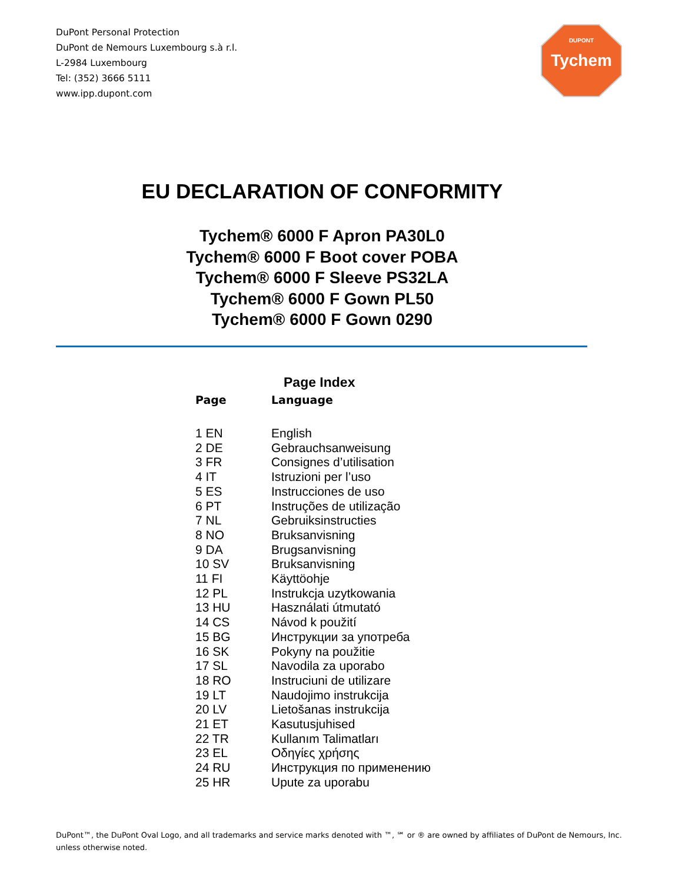DuPont Personal Protection
DuPont de Nemours Luxembourg s.à r.l.
L-2984 Luxembourg
Tel: (352) 3666 5111
www.ipp.dupont.com
DUPONT
Tychem
EU DECLARATION OF CONFORMITY
Tychem® 6000 F Apron PA30L0
Tychem® 6000 F Boot cover POBA
Tychem® 6000 F Sleeve PS32LA
Tychem® 6000 F Gown PL50
Tychem® 6000 F Gown 0290
Page Index
| Page | Language |
| --- | --- |
| 1 EN | English |
| 2 DE | Gebrauchsanweisung |
| 3 FR | Consignes d’utilisation |
| 4 IT | Istruzioni per l’uso |
| 5 ES | Instrucciones de uso |
| 6 PT | Instruções de utilização |
| 7 NL | Gebruiksinstructies |
| 8 NO | Bruksanvisning |
| 9 DA | Brugsanvisning |
| 10 SV | Bruksanvisning |
| 11 FI | Käyttöohje |
| 12 PL | Instrukcja uzytkowania |
| 13 HU | Használati útmutató |
| 14 CS | Návod k použití |
| 15 BG | Инструкции за употреба |
| 16 SK | Pokyny na použitie |
| 17 SL | Navodila za uporabo |
| 18 RO | Instruciuni de utilizare |
| 19 LT | Naudojimo instrukcija |
| 20 LV | Lietošanas instrukcija |
| 21 ET | Kasutusjuhised |
| 22 TR | Kullanım Talimatları |
| 23 EL | Οδηγίες χρήσης |
| 24 RU | Инструкция по применению |
| 25 HR | Upute za uporabu |
DuPont™, the DuPont Oval Logo, and all trademarks and service marks denoted with ™, ℠ or ® are owned by affiliates of DuPont de Nemours, Inc.
unless otherwise noted.